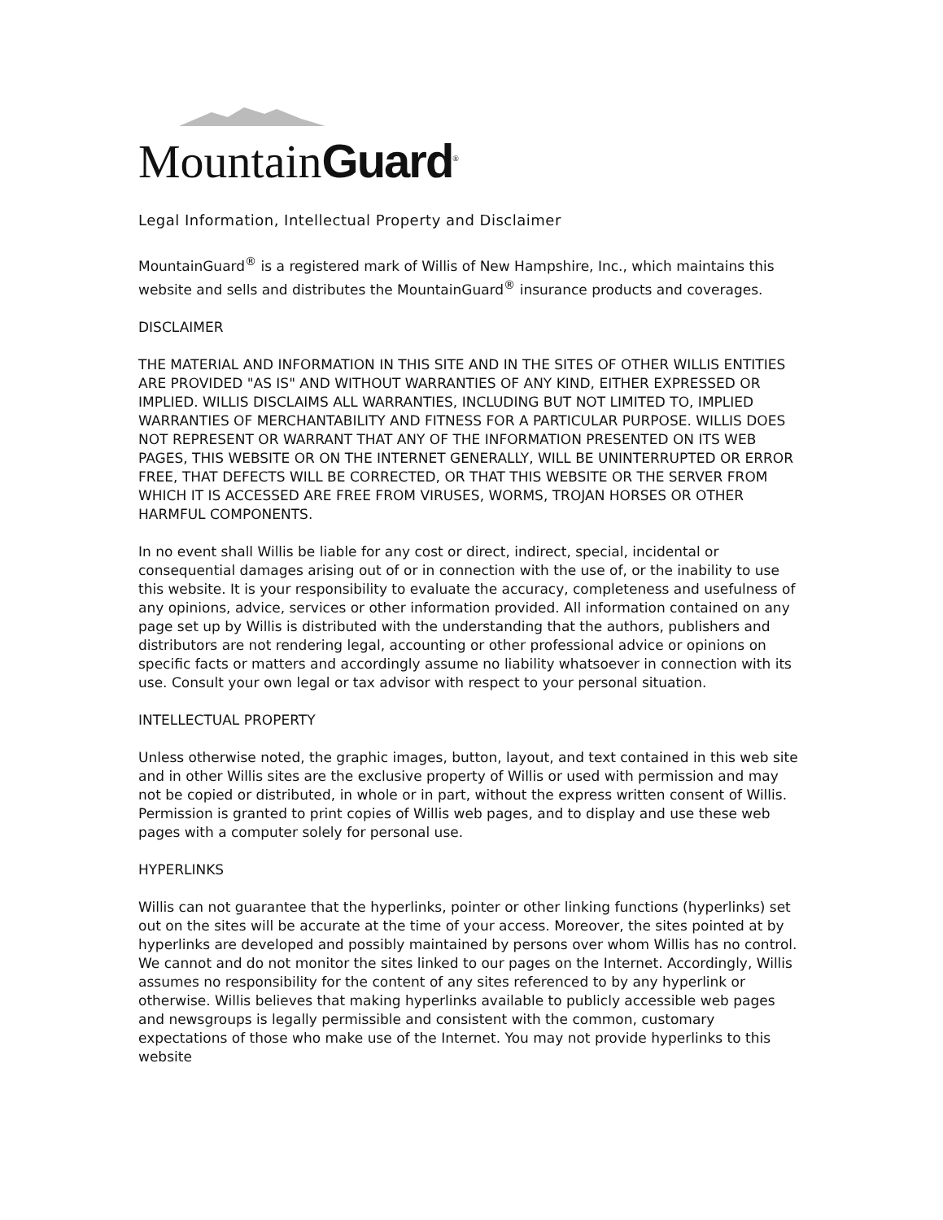MountainGuard<sup>®</sup>
Legal Information, Intellectual Property and Disclaimer
MountainGuard<sup>®</sup> is a registered mark of Willis of New Hampshire, Inc., which maintains this website and sells and distributes the MountainGuard<sup>®</sup> insurance products and coverages.
DISCLAIMER
THE MATERIAL AND INFORMATION IN THIS SITE AND IN THE SITES OF OTHER WILLIS ENTITIES ARE PROVIDED "AS IS" AND WITHOUT WARRANTIES OF ANY KIND, EITHER EXPRESSED OR IMPLIED. WILLIS DISCLAIMS ALL WARRANTIES, INCLUDING BUT NOT LIMITED TO, IMPLIED WARRANTIES OF MERCHANTABILITY AND FITNESS FOR A PARTICULAR PURPOSE. WILLIS DOES NOT REPRESENT OR WARRANT THAT ANY OF THE INFORMATION PRESENTED ON ITS WEB PAGES, THIS WEBSITE OR ON THE INTERNET GENERALLY, WILL BE UNINTERRUPTED OR ERROR FREE, THAT DEFECTS WILL BE CORRECTED, OR THAT THIS WEBSITE OR THE SERVER FROM WHICH IT IS ACCESSED ARE FREE FROM VIRUSES, WORMS, TROJAN HORSES OR OTHER HARMFUL COMPONENTS.
In no event shall Willis be liable for any cost or direct, indirect, special, incidental or consequential damages arising out of or in connection with the use of, or the inability to use this website. It is your responsibility to evaluate the accuracy, completeness and usefulness of any opinions, advice, services or other information provided. All information contained on any page set up by Willis is distributed with the understanding that the authors, publishers and distributors are not rendering legal, accounting or other professional advice or opinions on specific facts or matters and accordingly assume no liability whatsoever in connection with its use. Consult your own legal or tax advisor with respect to your personal situation.
INTELLECTUAL PROPERTY
Unless otherwise noted, the graphic images, button, layout, and text contained in this web site and in other Willis sites are the exclusive property of Willis or used with permission and may not be copied or distributed, in whole or in part, without the express written consent of Willis. Permission is granted to print copies of Willis web pages, and to display and use these web pages with a computer solely for personal use.
HYPERLINKS
Willis can not guarantee that the hyperlinks, pointer or other linking functions (hyperlinks) set out on the sites will be accurate at the time of your access. Moreover, the sites pointed at by hyperlinks are developed and possibly maintained by persons over whom Willis has no control. We cannot and do not monitor the sites linked to our pages on the Internet. Accordingly, Willis assumes no responsibility for the content of any sites referenced to by any hyperlink or otherwise. Willis believes that making hyperlinks available to publicly accessible web pages and newsgroups is legally permissible and consistent with the common, customary expectations of those who make use of the Internet. You may not provide hyperlinks to this website